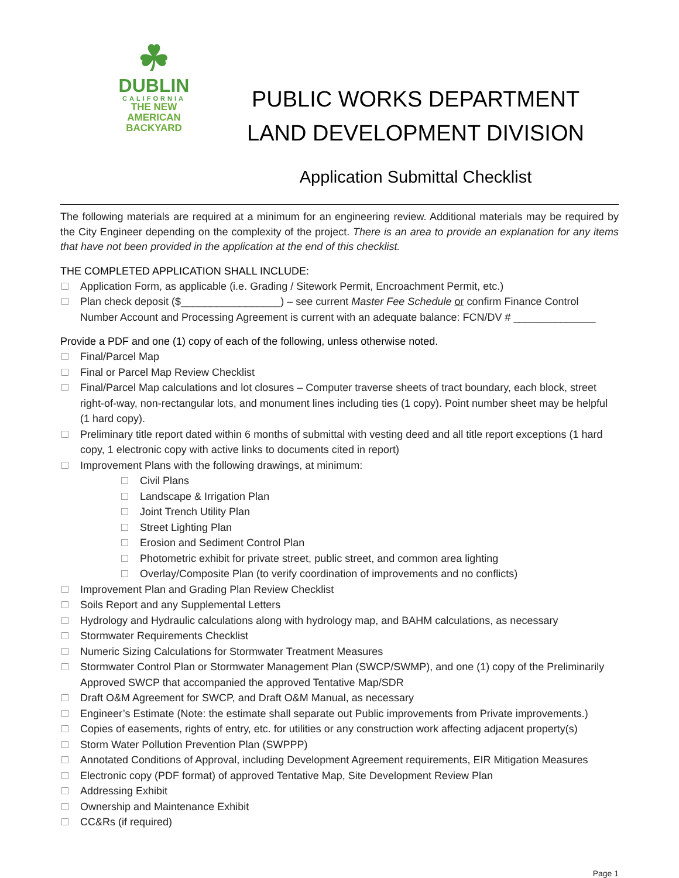☘
DUBLIN
CALIFORNIA
THE NEW
AMERICAN
BACKYARD
PUBLIC WORKS DEPARTMENT
LAND DEVELOPMENT DIVISION
Application Submittal Checklist
The following materials are required at a minimum for an engineering review. Additional materials may be required by the City Engineer depending on the complexity of the project. There is an area to provide an explanation for any items that have not been provided in the application at the end of this checklist.
THE COMPLETED APPLICATION SHALL INCLUDE:
Application Form, as applicable (i.e. Grading / Sitework Permit, Encroachment Permit, etc.)
Plan check deposit ($_________________) – see current Master Fee Schedule or confirm Finance Control Number Account and Processing Agreement is current with an adequate balance: FCN/DV # ______________
Provide a PDF and one (1) copy of each of the following, unless otherwise noted.
Final/Parcel Map
Final or Parcel Map Review Checklist
Final/Parcel Map calculations and lot closures – Computer traverse sheets of tract boundary, each block, street right-of-way, non-rectangular lots, and monument lines including ties (1 copy). Point number sheet may be helpful (1 hard copy).
Preliminary title report dated within 6 months of submittal with vesting deed and all title report exceptions (1 hard copy, 1 electronic copy with active links to documents cited in report)
Improvement Plans with the following drawings, at minimum:
Civil Plans
Landscape & Irrigation Plan
Joint Trench Utility Plan
Street Lighting Plan
Erosion and Sediment Control Plan
Photometric exhibit for private street, public street, and common area lighting
Overlay/Composite Plan (to verify coordination of improvements and no conflicts)
Improvement Plan and Grading Plan Review Checklist
Soils Report and any Supplemental Letters
Hydrology and Hydraulic calculations along with hydrology map, and BAHM calculations, as necessary
Stormwater Requirements Checklist
Numeric Sizing Calculations for Stormwater Treatment Measures
Stormwater Control Plan or Stormwater Management Plan (SWCP/SWMP), and one (1) copy of the Preliminarily Approved SWCP that accompanied the approved Tentative Map/SDR
Draft O&M Agreement for SWCP, and Draft O&M Manual, as necessary
Engineer’s Estimate (Note: the estimate shall separate out Public improvements from Private improvements.)
Copies of easements, rights of entry, etc. for utilities or any construction work affecting adjacent property(s)
Storm Water Pollution Prevention Plan (SWPPP)
Annotated Conditions of Approval, including Development Agreement requirements, EIR Mitigation Measures
Electronic copy (PDF format) of approved Tentative Map, Site Development Review Plan
Addressing Exhibit
Ownership and Maintenance Exhibit
CC&Rs (if required)
Page 1